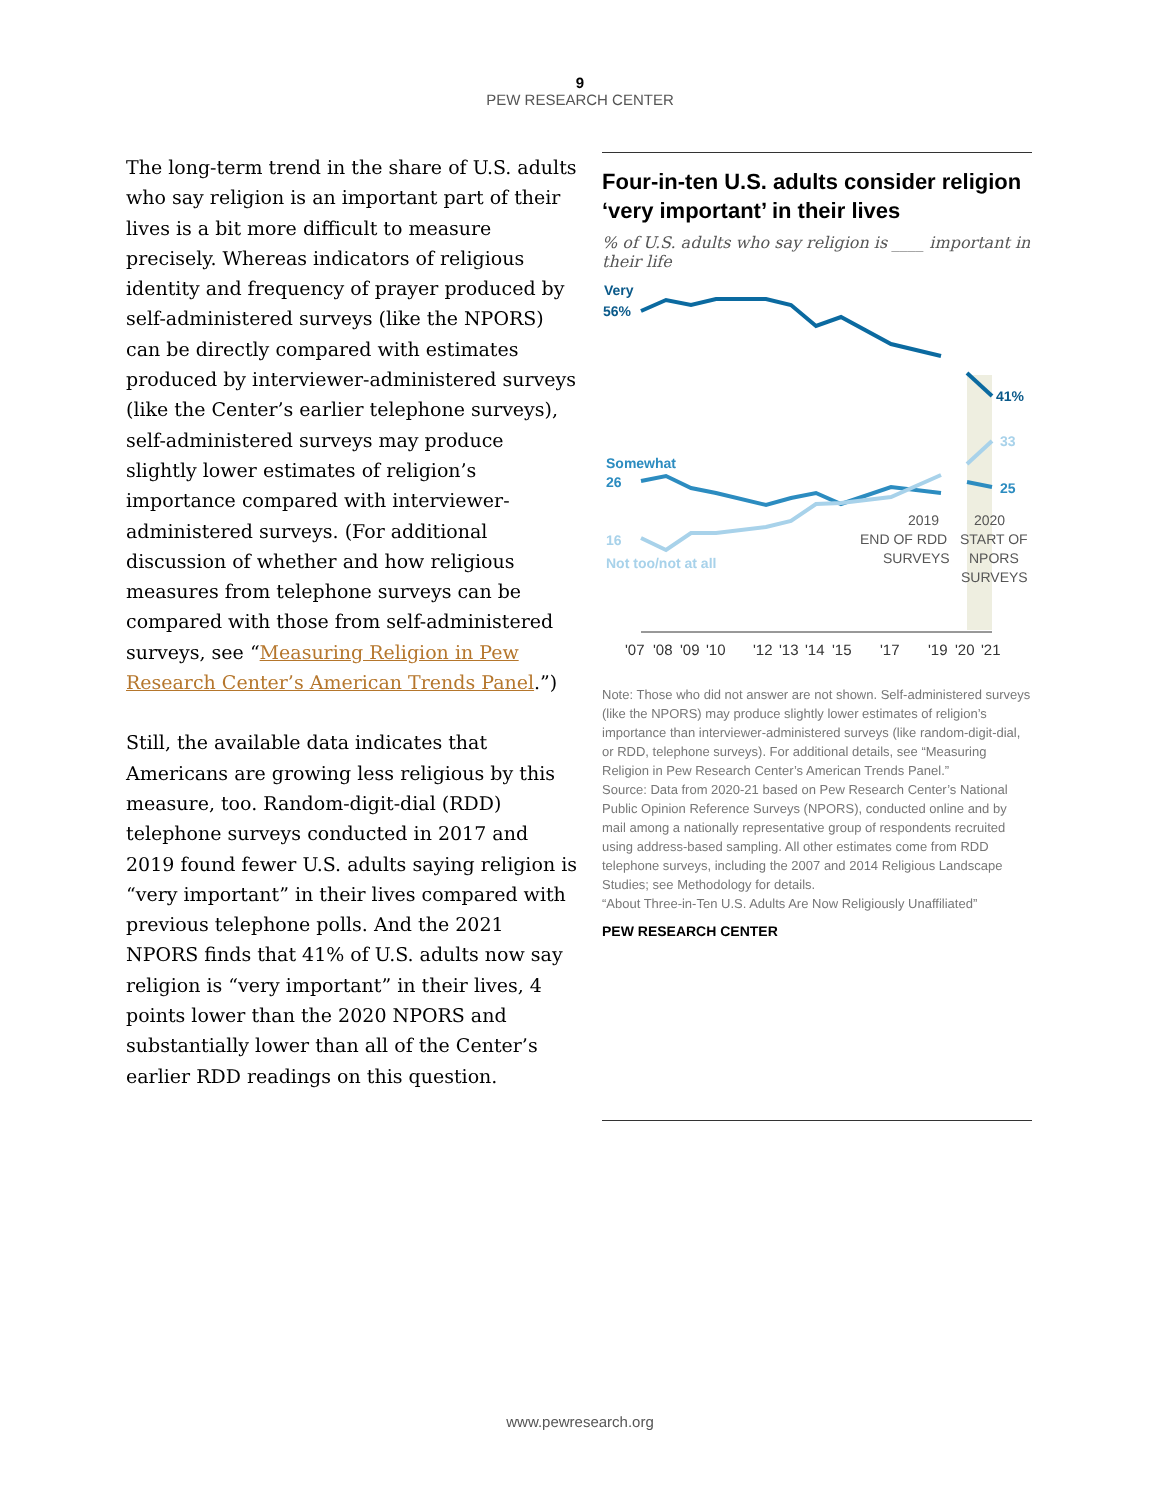9
PEW RESEARCH CENTER
The long-term trend in the share of U.S. adults who say religion is an important part of their lives is a bit more difficult to measure precisely. Whereas indicators of religious identity and frequency of prayer produced by self-administered surveys (like the NPORS) can be directly compared with estimates produced by interviewer-administered surveys (like the Center’s earlier telephone surveys), self-administered surveys may produce slightly lower estimates of religion’s importance compared with interviewer-administered surveys. (For additional discussion of whether and how religious measures from telephone surveys can be compared with those from self-administered surveys, see “Measuring Religion in Pew Research Center’s American Trends Panel.”)
Still, the available data indicates that Americans are growing less religious by this measure, too. Random-digit-dial (RDD) telephone surveys conducted in 2017 and 2019 found fewer U.S. adults saying religion is “very important” in their lives compared with previous telephone polls. And the 2021 NPORS finds that 41% of U.S. adults now say religion is “very important” in their lives, 4 points lower than the 2020 NPORS and substantially lower than all of the Center’s earlier RDD readings on this question.
Four-in-ten U.S. adults consider religion ‘very important’ in their lives
% of U.S. adults who say religion is ____ important in their life
Very
56%
41%
Somewhat
26
25
16
33
Not too/not at all
2019
END OF RDD
SURVEYS
2020
START OF
NPORS
SURVEYS
'07
'08
'09
'10
'12
'13
'14
'15
'17
'19
'20
'21
Note: Those who did not answer are not shown. Self-administered surveys (like the NPORS) may produce slightly lower estimates of religion’s importance than interviewer-administered surveys (like random-digit-dial, or RDD, telephone surveys). For additional details, see “Measuring Religion in Pew Research Center’s American Trends Panel.”
Source: Data from 2020-21 based on Pew Research Center’s National Public Opinion Reference Surveys (NPORS), conducted online and by mail among a nationally representative group of respondents recruited using address-based sampling. All other estimates come from RDD telephone surveys, including the 2007 and 2014 Religious Landscape Studies; see Methodology for details.
“About Three-in-Ten U.S. Adults Are Now Religiously Unaffiliated”
PEW RESEARCH CENTER
www.pewresearch.org